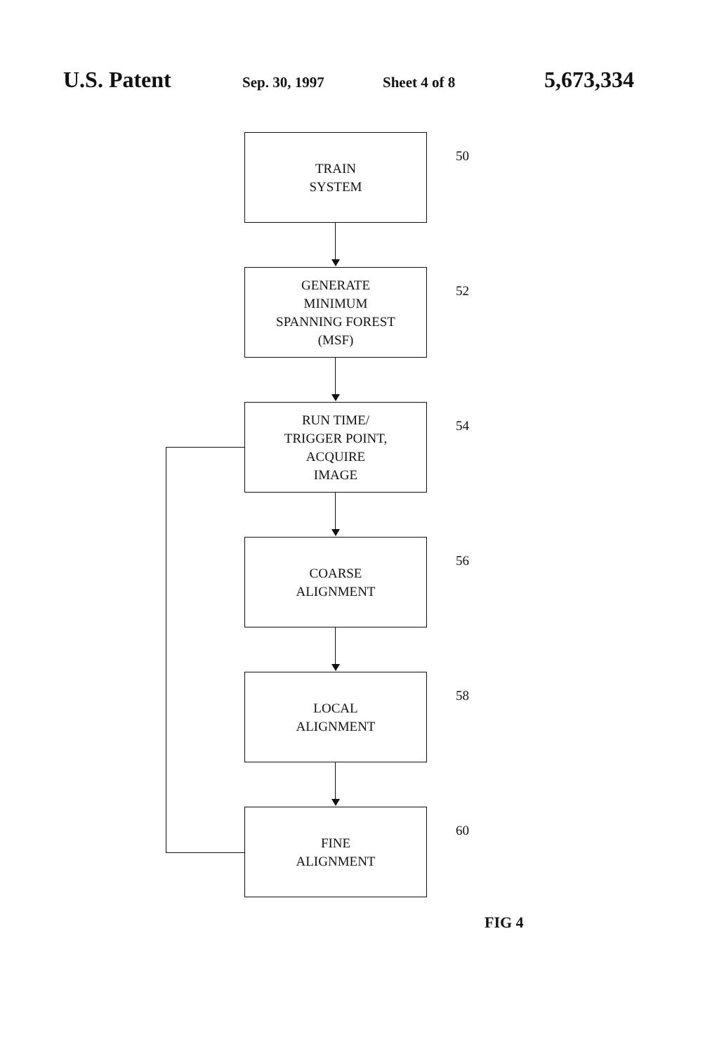U.S. Patent Sep. 30, 1997 Sheet 4 of 8 5,673,334
TRAIN
SYSTEM
50
GENERATE
MINIMUM
SPANNING FOREST
(MSF)
52
RUN TIME/
TRIGGER POINT,
ACQUIRE
IMAGE
54
COARSE
ALIGNMENT
56
LOCAL
ALIGNMENT
58
FINE
ALIGNMENT
60
FIG 4